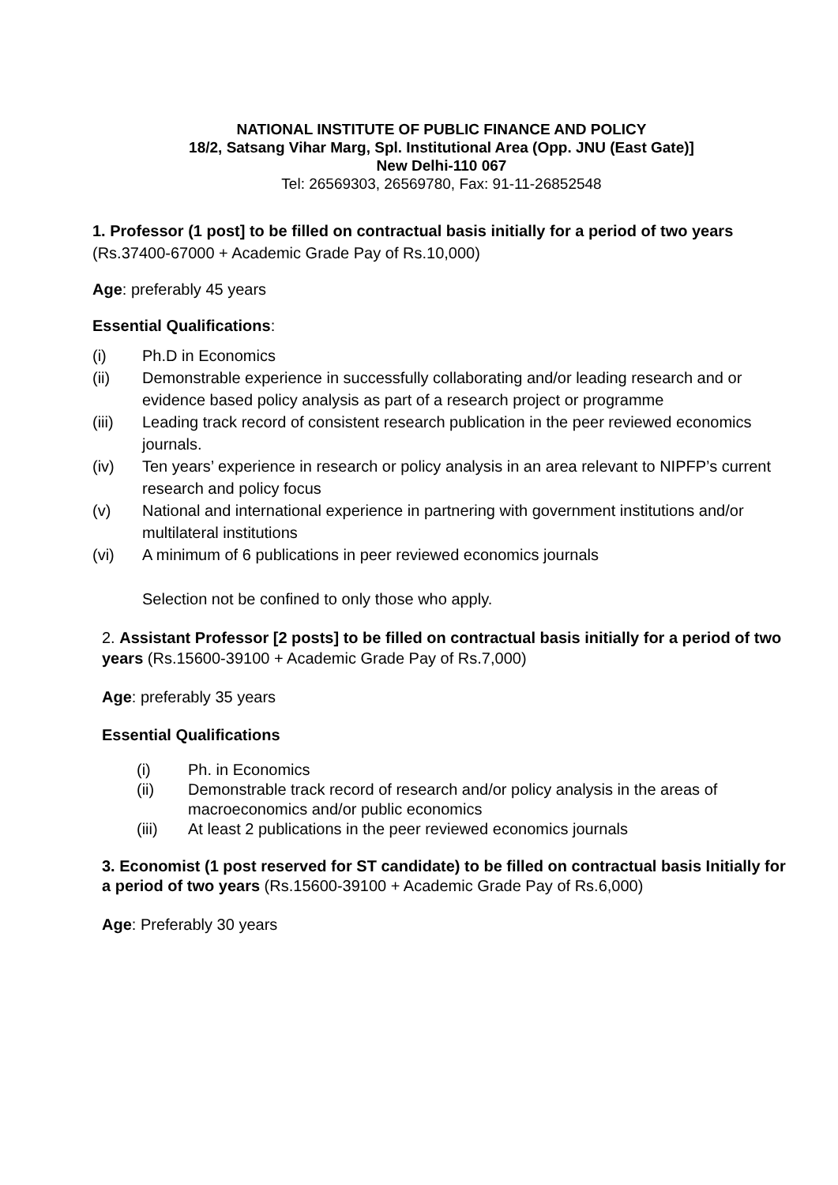NATIONAL INSTITUTE OF PUBLIC FINANCE AND POLICY
18/2, Satsang Vihar Marg, Spl. Institutional Area (Opp. JNU (East Gate)]
New Delhi-110 067
Tel: 26569303, 26569780, Fax: 91-11-26852548
1. Professor (1 post] to be filled on contractual basis initially for a period of two years (Rs.37400-67000 + Academic Grade Pay of Rs.10,000)
Age: preferably 45 years
Essential Qualifications:
(i) Ph.D in Economics
(ii) Demonstrable experience in successfully collaborating and/or leading research and or evidence based policy analysis as part of a research project or programme
(iii) Leading track record of consistent research publication in the peer reviewed economics journals.
(iv) Ten years’ experience in research or policy analysis in an area relevant to NIPFP’s current research and policy focus
(v) National and international experience in partnering with government institutions and/or multilateral institutions
(vi) A minimum of 6 publications in peer reviewed economics journals
Selection not be confined to only those who apply.
2. Assistant Professor [2 posts] to be filled on contractual basis initially for a period of two years (Rs.15600-39100 + Academic Grade Pay of Rs.7,000)
Age: preferably 35 years
Essential Qualifications
(i) Ph. in Economics
(ii) Demonstrable track record of research and/or policy analysis in the areas of macroeconomics and/or public economics
(iii) At least 2 publications in the peer reviewed economics journals
3. Economist (1 post reserved for ST candidate) to be filled on contractual basis Initially for a period of two years (Rs.15600-39100 + Academic Grade Pay of Rs.6,000)
Age: Preferably 30 years